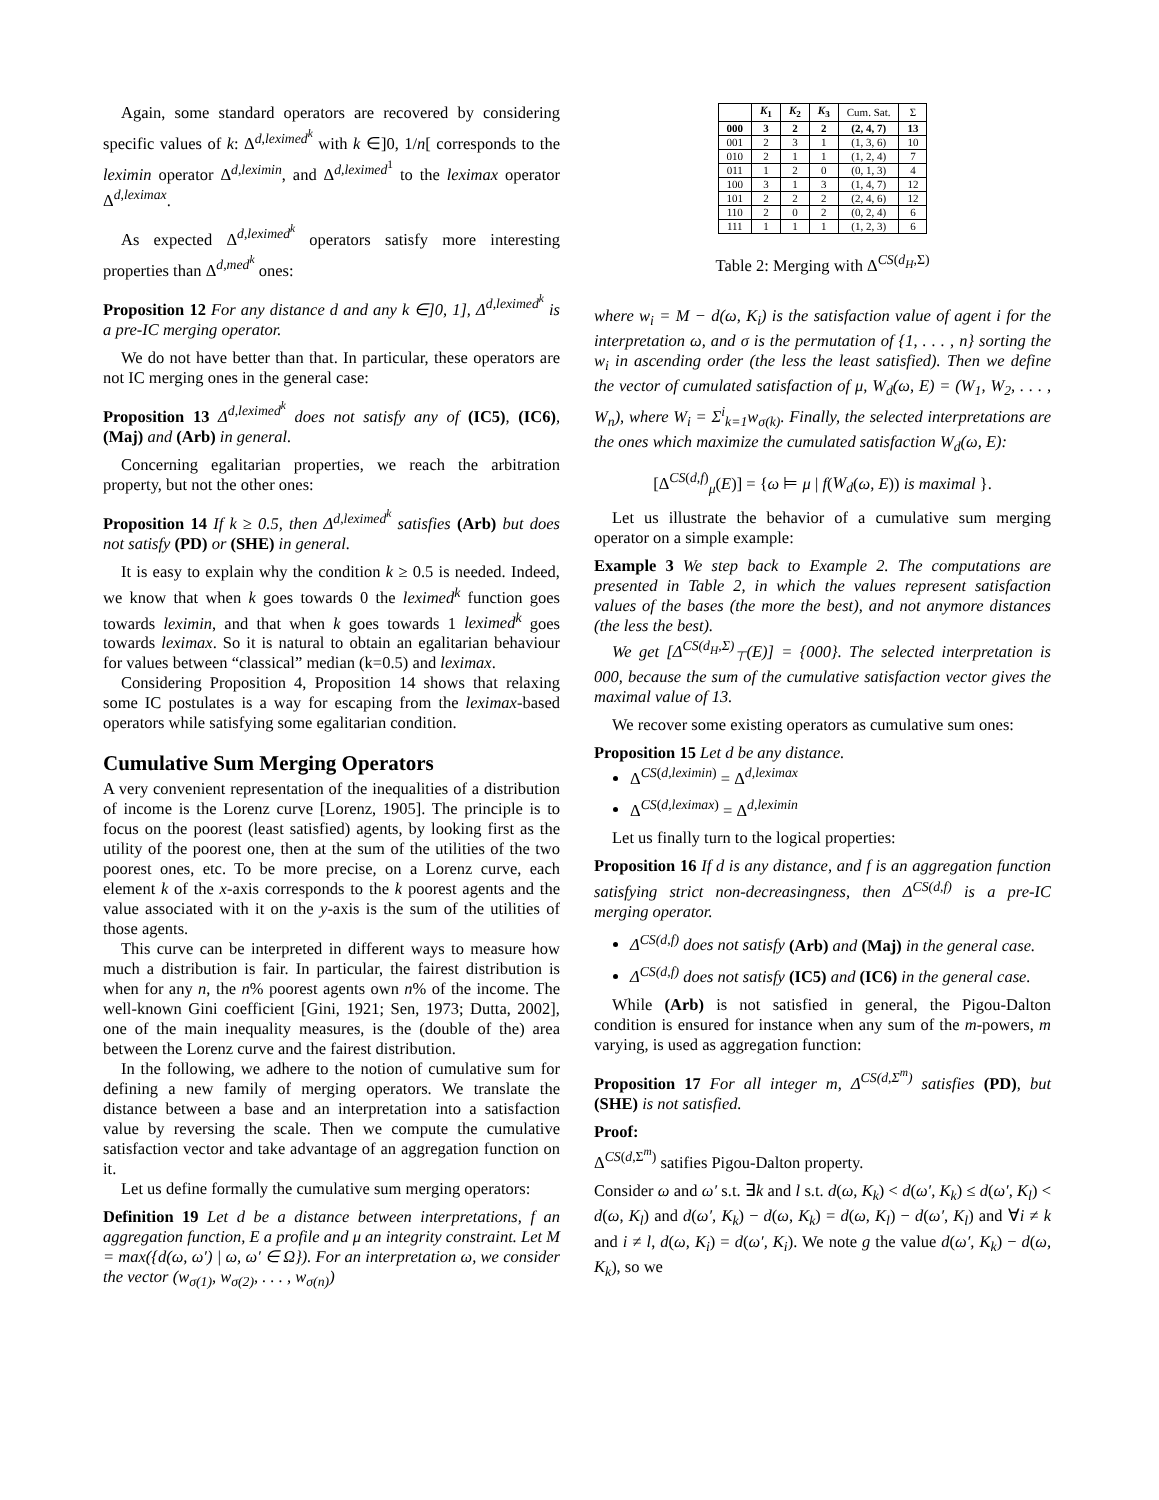Again, some standard operators are recovered by considering specific values of k: Δ<sup>d,leximed<sup>k</sup></sup> with k ∈]0, 1/n[ corresponds to the leximin operator Δ<sup>d,leximin</sup>, and Δ<sup>d,leximed<sup>1</sup></sup> to the leximax operator Δ<sup>d,leximax</sup>.
As expected Δ<sup>d,leximed<sup>k</sup></sup> operators satisfy more interesting properties than Δ<sup>d,med<sup>k</sup></sup> ones:
Proposition 12 For any distance d and any k ∈]0, 1], Δ<sup>d,leximed<sup>k</sup></sup> is a pre-IC merging operator.
We do not have better than that. In particular, these operators are not IC merging ones in the general case:
Proposition 13 Δ<sup>d,leximed<sup>k</sup></sup> does not satisfy any of (IC5), (IC6), (Maj) and (Arb) in general.
Concerning egalitarian properties, we reach the arbitration property, but not the other ones:
Proposition 14 If k ≥ 0.5, then Δ<sup>d,leximed<sup>k</sup></sup> satisfies (Arb) but does not satisfy (PD) or (SHE) in general.
It is easy to explain why the condition k ≥ 0.5 is needed. Indeed, we know that when k goes towards 0 the leximed<sup>k</sup> function goes towards leximin, and that when k goes towards 1 leximed<sup>k</sup> goes towards leximax. So it is natural to obtain an egalitarian behaviour for values between “classical” median (k=0.5) and leximax.
Considering Proposition 4, Proposition 14 shows that relaxing some IC postulates is a way for escaping from the leximax-based operators while satisfying some egalitarian condition.
Cumulative Sum Merging Operators
A very convenient representation of the inequalities of a distribution of income is the Lorenz curve [Lorenz, 1905]. The principle is to focus on the poorest (least satisfied) agents, by looking first as the utility of the poorest one, then at the sum of the utilities of the two poorest ones, etc. To be more precise, on a Lorenz curve, each element k of the x-axis corresponds to the k poorest agents and the value associated with it on the y-axis is the sum of the utilities of those agents.
This curve can be interpreted in different ways to measure how much a distribution is fair. In particular, the fairest distribution is when for any n, the n% poorest agents own n% of the income. The well-known Gini coefficient [Gini, 1921; Sen, 1973; Dutta, 2002], one of the main inequality measures, is the (double of the) area between the Lorenz curve and the fairest distribution.
In the following, we adhere to the notion of cumulative sum for defining a new family of merging operators. We translate the distance between a base and an interpretation into a satisfaction value by reversing the scale. Then we compute the cumulative satisfaction vector and take advantage of an aggregation function on it.
Let us define formally the cumulative sum merging operators:
Definition 19 Let d be a distance between interpretations, f an aggregation function, E a profile and μ an integrity constraint. Let M = max({d(ω, ω′) | ω, ω′ ∈ Ω}). For an interpretation ω, we consider the vector (w<sub>σ(1)</sub>, w<sub>σ(2)</sub>, . . . , w<sub>σ(n)</sub>)
| | K<sub>1</sub> | K<sub>2</sub> | K<sub>3</sub> | Cum. Sat. | Σ |
| --- | --- | --- | --- | --- | --- |
| 000 | 3 | 2 | 2 | (2, 4, 7) | 13 |
| 001 | 2 | 3 | 1 | (1, 3, 6) | 10 |
| 010 | 2 | 1 | 1 | (1, 2, 4) | 7 |
| 011 | 1 | 2 | 0 | (0, 1, 3) | 4 |
| 100 | 3 | 1 | 3 | (1, 4, 7) | 12 |
| 101 | 2 | 2 | 2 | (2, 4, 6) | 12 |
| 110 | 2 | 0 | 2 | (0, 2, 4) | 6 |
| 111 | 1 | 1 | 1 | (1, 2, 3) | 6 |
Table 2: Merging with Δ<sup>CS(d<sub>H</sub>,Σ)</sup>
where w<sub>i</sub> = M − d(ω, K<sub>i</sub>) is the satisfaction value of agent i for the interpretation ω, and σ is the permutation of {1, . . . , n} sorting the w<sub>i</sub> in ascending order (the less the least satisfied). Then we define the vector of cumulated satisfaction of μ, W<sub>d</sub>(ω, E) = (W<sub>1</sub>, W<sub>2</sub>, . . . , W<sub>n</sub>), where W<sub>i</sub> = Σ<sup>i</sup><sub>k=1</sub>w<sub>σ(k)</sub>. Finally, the selected interpretations are the ones which maximize the cumulated satisfaction W<sub>d</sub>(ω, E):
[Δ<sup>CS(d,f)</sup><sub>μ</sub>(E)] = {ω ⊨ μ | f(W<sub>d</sub>(ω, E)) is maximal }.
Let us illustrate the behavior of a cumulative sum merging operator on a simple example:
Example 3 We step back to Example 2. The computations are presented in Table 2, in which the values represent satisfaction values of the bases (the more the best), and not anymore distances (the less the best).
We get [Δ<sup>CS(d<sub>H</sub>,Σ)</sup><sub>⊤</sub>(E)] = {000}. The selected interpretation is 000, because the sum of the cumulative satisfaction vector gives the maximal value of 13.
We recover some existing operators as cumulative sum ones:
Proposition 15 Let d be any distance.
Δ<sup>CS(d,leximin)</sup> = Δ<sup>d,leximax</sup>
Δ<sup>CS(d,leximax)</sup> = Δ<sup>d,leximin</sup>
Let us finally turn to the logical properties:
Proposition 16 If d is any distance, and f is an aggregation function satisfying strict non-decreasingness, then Δ<sup>CS(d,f)</sup> is a pre-IC merging operator.
Δ<sup>CS(d,f)</sup> does not satisfy (Arb) and (Maj) in the general case.
Δ<sup>CS(d,f)</sup> does not satisfy (IC5) and (IC6) in the general case.
While (Arb) is not satisfied in general, the Pigou-Dalton condition is ensured for instance when any sum of the m-powers, m varying, is used as aggregation function:
Proposition 17 For all integer m, Δ<sup>CS(d,Σ<sup>m</sup>)</sup> satisfies (PD), but (SHE) is not satisfied.
Proof:
Δ<sup>CS(d,Σ<sup>m</sup>)</sup> satifies Pigou-Dalton property.
Consider ω and ω′ s.t. ∃k and l s.t. d(ω, K<sub>k</sub>) < d(ω′, K<sub>k</sub>) ≤ d(ω′, K<sub>l</sub>) < d(ω, K<sub>l</sub>) and d(ω′, K<sub>k</sub>) − d(ω, K<sub>k</sub>) = d(ω, K<sub>l</sub>) − d(ω′, K<sub>l</sub>) and ∀i ≠ k and i ≠ l, d(ω, K<sub>i</sub>) = d(ω′, K<sub>i</sub>). We note g the value d(ω′, K<sub>k</sub>) − d(ω, K<sub>k</sub>), so we